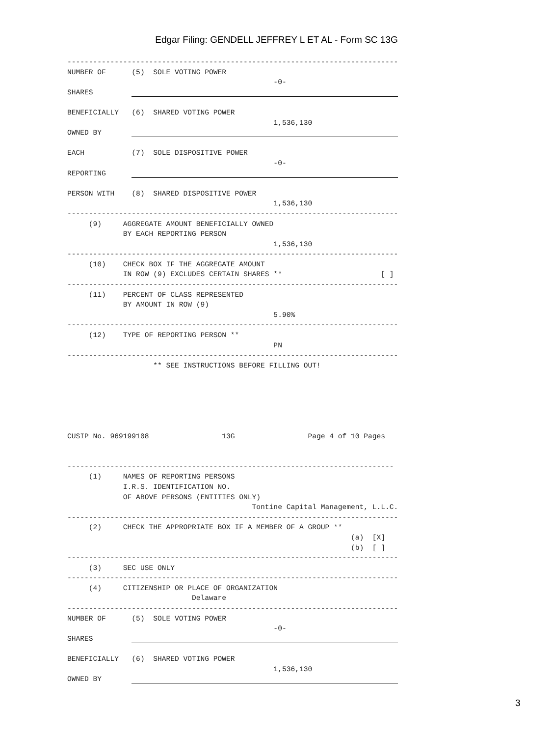Edgar Filing: GENDELL JEFFREY L ET AL - Form SC 13G
-----------------------------------------------------------------------------
NUMBER OF      (5)  SOLE VOTING POWER
                                                -0-
SHARES                                                                       

BENEFICIALLY   (6)  SHARED VOTING POWER
                                                1,536,130
OWNED BY                                                                     

EACH           (7)  SOLE DISPOSITIVE POWER
                                                -0-
REPORTING                                                                    

PERSON WITH    (8)  SHARED DISPOSITIVE POWER
                                                1,536,130
-----------------------------------------------------------------------------
     (9)     AGGREGATE AMOUNT BENEFICIALLY OWNED
             BY EACH REPORTING PERSON
                                                1,536,130
-----------------------------------------------------------------------------
     (10)    CHECK BOX IF THE AGGREGATE AMOUNT
             IN ROW (9) EXCLUDES CERTAIN SHARES **                       [ ]
-----------------------------------------------------------------------------
     (11)    PERCENT OF CLASS REPRESENTED
             BY AMOUNT IN ROW (9)
                                                5.90%
-----------------------------------------------------------------------------
     (12)    TYPE OF REPORTING PERSON **
                                                PN
-----------------------------------------------------------------------------
                    ** SEE INSTRUCTIONS BEFORE FILLING OUT!






CUSIP No. 969199108                 13G                 Page 4 of 10 Pages


----------------------------------------------------------------------------
     (1)     NAMES OF REPORTING PERSONS
             I.R.S. IDENTIFICATION NO.
             OF ABOVE PERSONS (ENTITIES ONLY)
                                           Tontine Capital Management, L.L.C.
-----------------------------------------------------------------------------
     (2)     CHECK THE APPROPRIATE BOX IF A MEMBER OF A GROUP **
                                                                  (a)  [X]
                                                                  (b)  [ ]
-----------------------------------------------------------------------------
     (3)     SEC USE ONLY
-----------------------------------------------------------------------------
     (4)     CITIZENSHIP OR PLACE OF ORGANIZATION
                             Delaware
-----------------------------------------------------------------------------
NUMBER OF      (5)  SOLE VOTING POWER
                                                -0-
SHARES                                                                       

BENEFICIALLY   (6)  SHARED VOTING POWER
                                                1,536,130
OWNED BY                                                                     
3